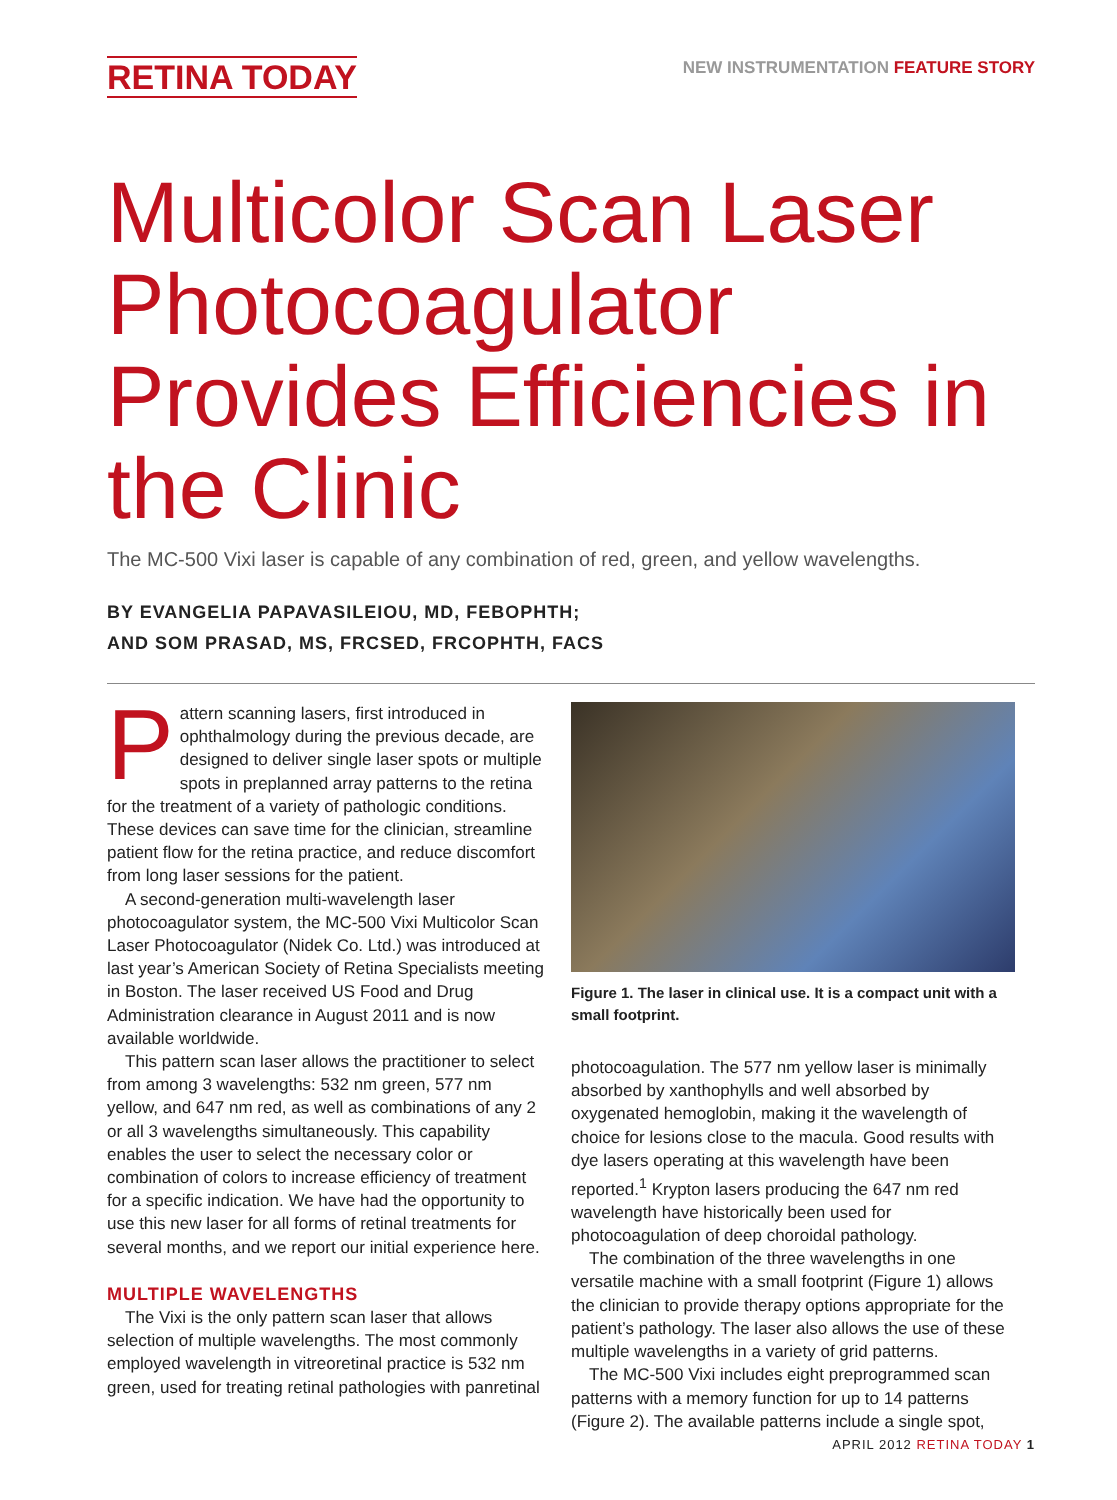RETINA TODAY
NEW INSTRUMENTATION FEATURE STORY
Multicolor Scan Laser Photocoagulator Provides Efficiencies in the Clinic
The MC-500 Vixi laser is capable of any combination of red, green, and yellow wavelengths.
BY EVANGELIA PAPAVASILEIOU, MD, FEBOPHTH;
AND SOM PRASAD, MS, FRCSED, FRCOPHTH, FACS
Pattern scanning lasers, first introduced in ophthalmology during the previous decade, are designed to deliver single laser spots or multiple spots in preplanned array patterns to the retina for the treatment of a variety of pathologic conditions. These devices can save time for the clinician, streamline patient flow for the retina practice, and reduce discomfort from long laser sessions for the patient.
A second-generation multi-wavelength laser photocoagulator system, the MC-500 Vixi Multicolor Scan Laser Photocoagulator (Nidek Co. Ltd.) was introduced at last year’s American Society of Retina Specialists meeting in Boston. The laser received US Food and Drug Administration clearance in August 2011 and is now available worldwide.
This pattern scan laser allows the practitioner to select from among 3 wavelengths: 532 nm green, 577 nm yellow, and 647 nm red, as well as combinations of any 2 or all 3 wavelengths simultaneously. This capability enables the user to select the necessary color or combination of colors to increase efficiency of treatment for a specific indication. We have had the opportunity to use this new laser for all forms of retinal treatments for several months, and we report our initial experience here.
MULTIPLE WAVELENGTHS
The Vixi is the only pattern scan laser that allows selection of multiple wavelengths. The most commonly employed wavelength in vitreoretinal practice is 532 nm green, used for treating retinal pathologies with panretinal
Figure 1. The laser in clinical use. It is a compact unit with a small footprint.
photocoagulation. The 577 nm yellow laser is minimally absorbed by xanthophylls and well absorbed by oxygenated hemoglobin, making it the wavelength of choice for lesions close to the macula. Good results with dye lasers operating at this wavelength have been reported.<sup>1</sup> Krypton lasers producing the 647 nm red wavelength have historically been used for photocoagulation of deep choroidal pathology.
The combination of the three wavelengths in one versatile machine with a small footprint (Figure 1) allows the clinician to provide therapy options appropriate for the patient’s pathology. The laser also allows the use of these multiple wavelengths in a variety of grid patterns.
The MC-500 Vixi includes eight preprogrammed scan patterns with a memory function for up to 14 patterns (Figure 2). The available patterns include a single spot,
APRIL 2012 RETINA TODAY 1